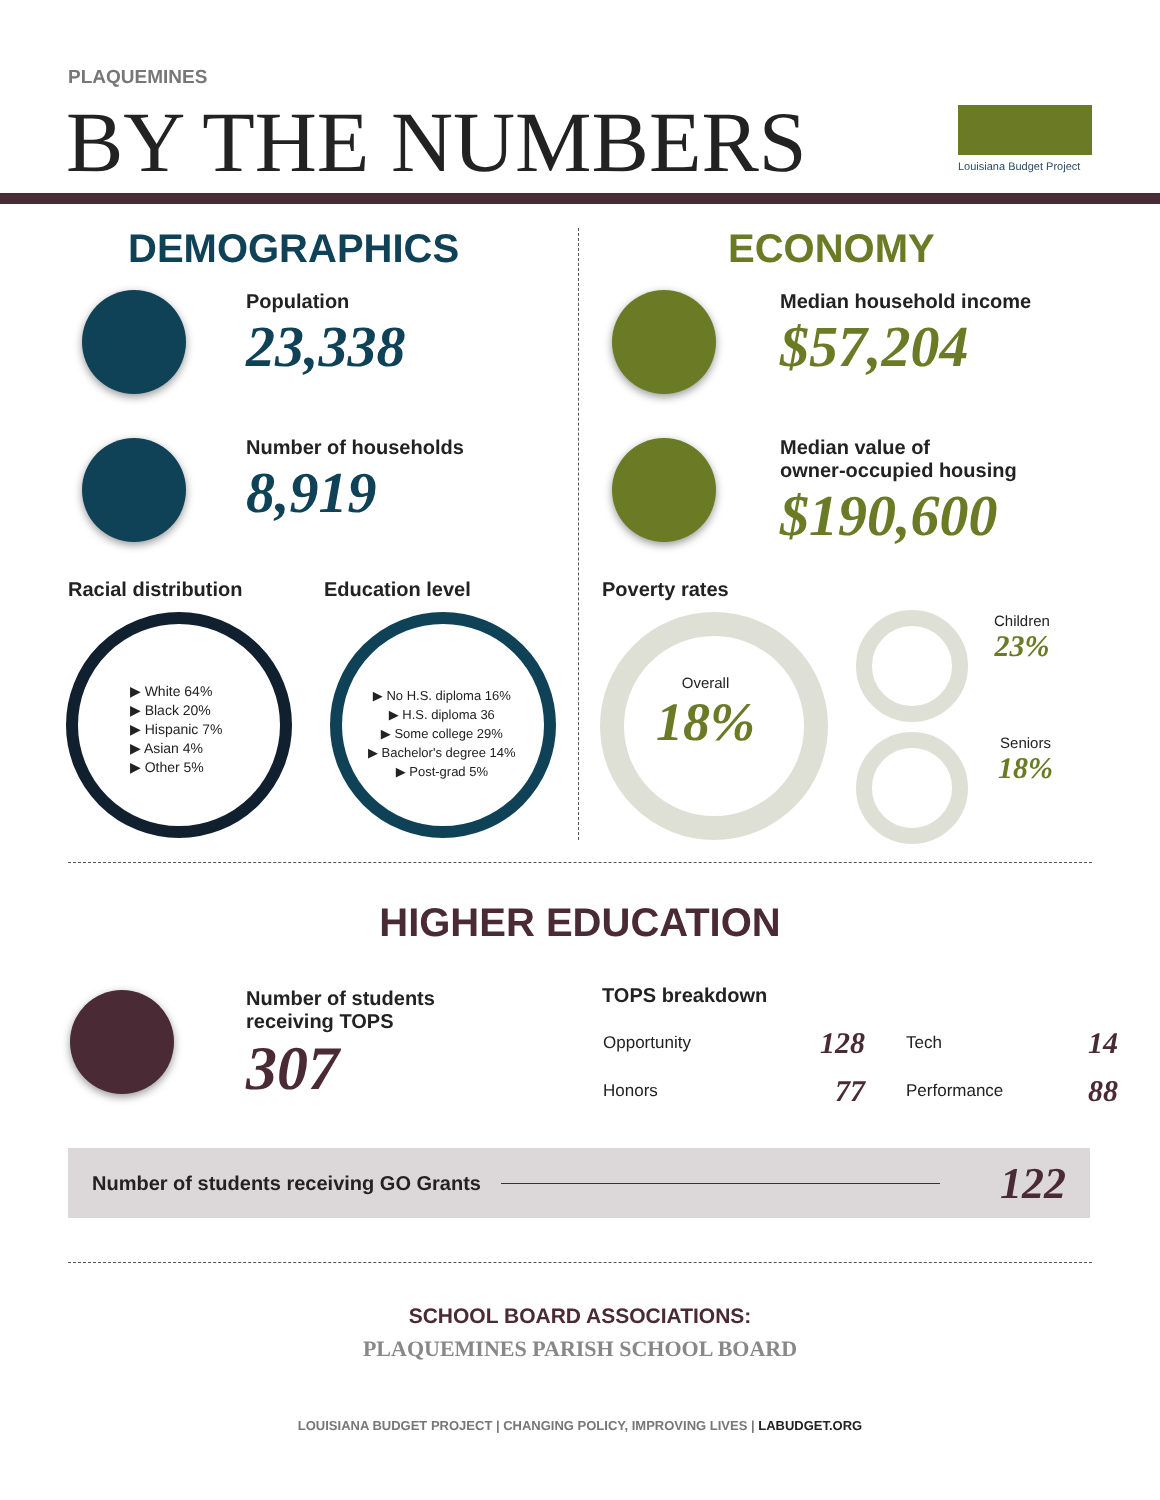PLAQUEMINES
BY THE NUMBERS Louisiana Budget Project
DEMOGRAPHICS
Population
23,338
Number of households
8,919
Racial distribution Education level
▶ White 64%
▶ Black 20%
▶ Hispanic 7%
▶ Asian 4%
▶ Other 5%
▶ No H.S. diploma 16%
▶ H.S. diploma 36
▶ Some college 29%
▶ Bachelor's degree 14%
▶ Post-grad 5%
ECONOMY
Median household income
$57,204
Median value of
owner-occupied housing
$190,600
Poverty rates
Overall
18%
Children
23%
Seniors
18%
HIGHER EDUCATION
Number of students
receiving TOPS
307
TOPS breakdown
| Opportunity | 128 | Tech | 14 |
| Honors | 77 | Performance | 88 |
Number of students receiving GO Grants 122
SCHOOL BOARD ASSOCIATIONS:
PLAQUEMINES PARISH SCHOOL BOARD
LOUISIANA BUDGET PROJECT | CHANGING POLICY, IMPROVING LIVES | LABUDGET.ORG